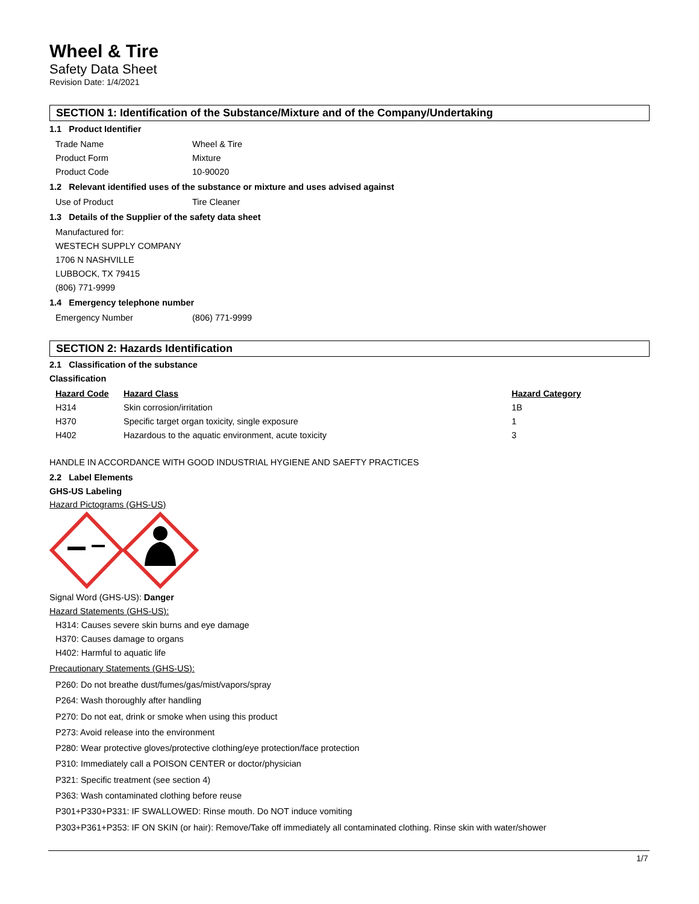Wheel & Tire
Safety Data Sheet
Revision Date: 1/4/2021
SECTION 1: Identification of the Substance/Mixture and of the Company/Undertaking
1.1 Product Identifier
Trade Name Wheel & Tire
Product Form Mixture
Product Code 10-90020
1.2 Relevant identified uses of the substance or mixture and uses advised against
Use of Product Tire Cleaner
1.3 Details of the Supplier of the safety data sheet
Manufactured for:
WESTECH SUPPLY COMPANY
1706 N NASHVILLE
LUBBOCK, TX 79415
(806) 771-9999
1.4 Emergency telephone number
Emergency Number (806) 771-9999
SECTION 2: Hazards Identification
2.1 Classification of the substance
Classification
| Hazard Code | Hazard Class | Hazard Category |
| --- | --- | --- |
| H314 | Skin corrosion/irritation | 1B |
| H370 | Specific target organ toxicity, single exposure | 1 |
| H402 | Hazardous to the aquatic environment, acute toxicity | 3 |
HANDLE IN ACCORDANCE WITH GOOD INDUSTRIAL HYGIENE AND SAEFTY PRACTICES
2.2 Label Elements
GHS-US Labeling
Hazard Pictograms (GHS-US)
Signal Word (GHS-US): Danger
Hazard Statements (GHS-US):
H314: Causes severe skin burns and eye damage
H370: Causes damage to organs
H402: Harmful to aquatic life
Precautionary Statements (GHS-US):
P260: Do not breathe dust/fumes/gas/mist/vapors/spray
P264: Wash thoroughly after handling
P270: Do not eat, drink or smoke when using this product
P273: Avoid release into the environment
P280: Wear protective gloves/protective clothing/eye protection/face protection
P310: Immediately call a POISON CENTER or doctor/physician
P321: Specific treatment (see section 4)
P363: Wash contaminated clothing before reuse
P301+P330+P331: IF SWALLOWED: Rinse mouth. Do NOT induce vomiting
P303+P361+P353: IF ON SKIN (or hair): Remove/Take off immediately all contaminated clothing. Rinse skin with water/shower
1/7